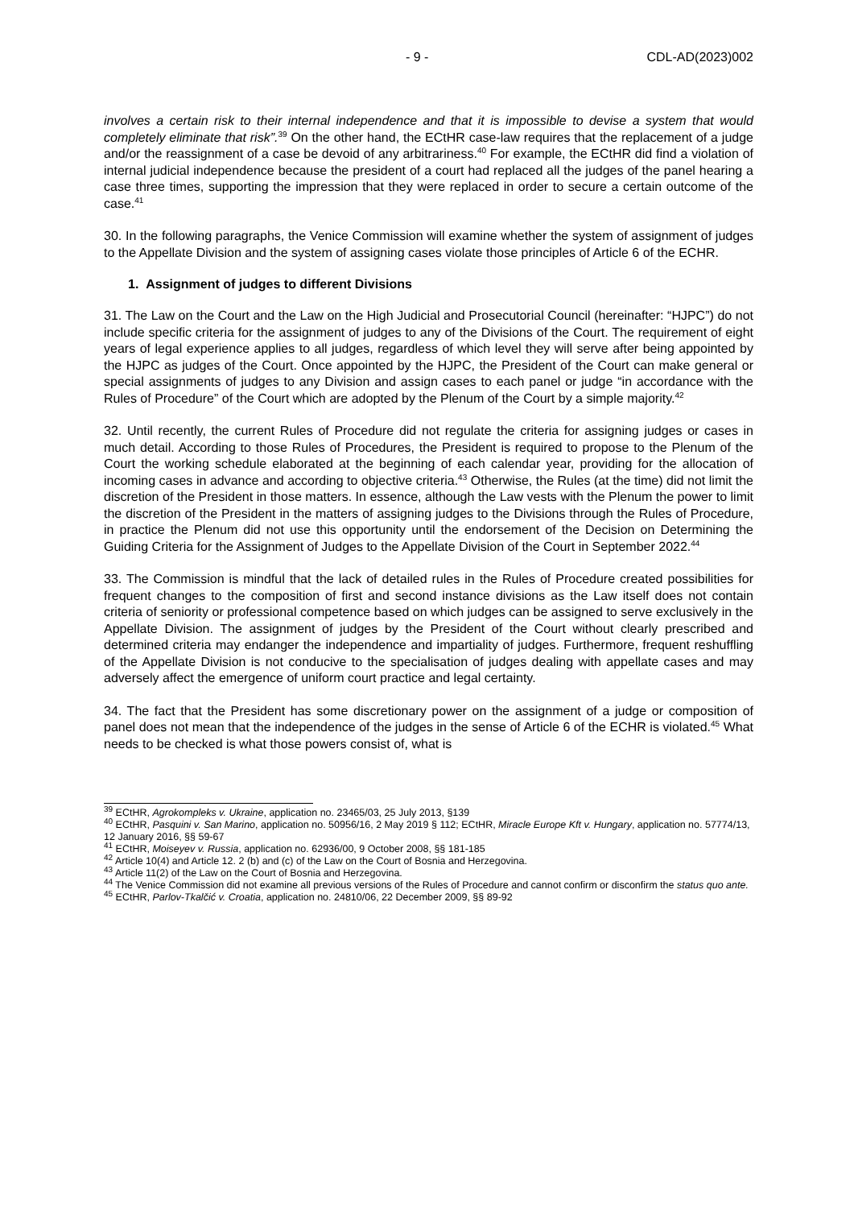- 9 - CDL-AD(2023)002
involves a certain risk to their internal independence and that it is impossible to devise a system that would completely eliminate that risk”.<sup>39</sup> On the other hand, the ECtHR case-law requires that the replacement of a judge and/or the reassignment of a case be devoid of any arbitrariness.<sup>40</sup> For example, the ECtHR did find a violation of internal judicial independence because the president of a court had replaced all the judges of the panel hearing a case three times, supporting the impression that they were replaced in order to secure a certain outcome of the case.<sup>41</sup>
30. In the following paragraphs, the Venice Commission will examine whether the system of assignment of judges to the Appellate Division and the system of assigning cases violate those principles of Article 6 of the ECHR.
1. Assignment of judges to different Divisions
31. The Law on the Court and the Law on the High Judicial and Prosecutorial Council (hereinafter: “HJPC”) do not include specific criteria for the assignment of judges to any of the Divisions of the Court. The requirement of eight years of legal experience applies to all judges, regardless of which level they will serve after being appointed by the HJPC as judges of the Court. Once appointed by the HJPC, the President of the Court can make general or special assignments of judges to any Division and assign cases to each panel or judge “in accordance with the Rules of Procedure” of the Court which are adopted by the Plenum of the Court by a simple majority.<sup>42</sup>
32. Until recently, the current Rules of Procedure did not regulate the criteria for assigning judges or cases in much detail. According to those Rules of Procedures, the President is required to propose to the Plenum of the Court the working schedule elaborated at the beginning of each calendar year, providing for the allocation of incoming cases in advance and according to objective criteria.<sup>43</sup> Otherwise, the Rules (at the time) did not limit the discretion of the President in those matters. In essence, although the Law vests with the Plenum the power to limit the discretion of the President in the matters of assigning judges to the Divisions through the Rules of Procedure, in practice the Plenum did not use this opportunity until the endorsement of the Decision on Determining the Guiding Criteria for the Assignment of Judges to the Appellate Division of the Court in September 2022.<sup>44</sup>
33. The Commission is mindful that the lack of detailed rules in the Rules of Procedure created possibilities for frequent changes to the composition of first and second instance divisions as the Law itself does not contain criteria of seniority or professional competence based on which judges can be assigned to serve exclusively in the Appellate Division. The assignment of judges by the President of the Court without clearly prescribed and determined criteria may endanger the independence and impartiality of judges. Furthermore, frequent reshuffling of the Appellate Division is not conducive to the specialisation of judges dealing with appellate cases and may adversely affect the emergence of uniform court practice and legal certainty.
34. The fact that the President has some discretionary power on the assignment of a judge or composition of panel does not mean that the independence of the judges in the sense of Article 6 of the ECHR is violated.<sup>45</sup> What needs to be checked is what those powers consist of, what is
<sup>39</sup> ECtHR, Agrokompleks v. Ukraine, application no. 23465/03, 25 July 2013, §139
<sup>40</sup> ECtHR, Pasquini v. San Marino, application no. 50956/16, 2 May 2019 § 112; ECtHR, Miracle Europe Kft v. Hungary, application no. 57774/13, 12 January 2016, §§ 59-67
<sup>41</sup> ECtHR, Moiseyev v. Russia, application no. 62936/00, 9 October 2008, §§ 181-185
<sup>42</sup> Article 10(4) and Article 12. 2 (b) and (c) of the Law on the Court of Bosnia and Herzegovina.
<sup>43</sup> Article 11(2) of the Law on the Court of Bosnia and Herzegovina.
<sup>44</sup> The Venice Commission did not examine all previous versions of the Rules of Procedure and cannot confirm or disconfirm the status quo ante.
<sup>45</sup> ECtHR, Parlov-Tkalčić v. Croatia, application no. 24810/06, 22 December 2009, §§ 89-92